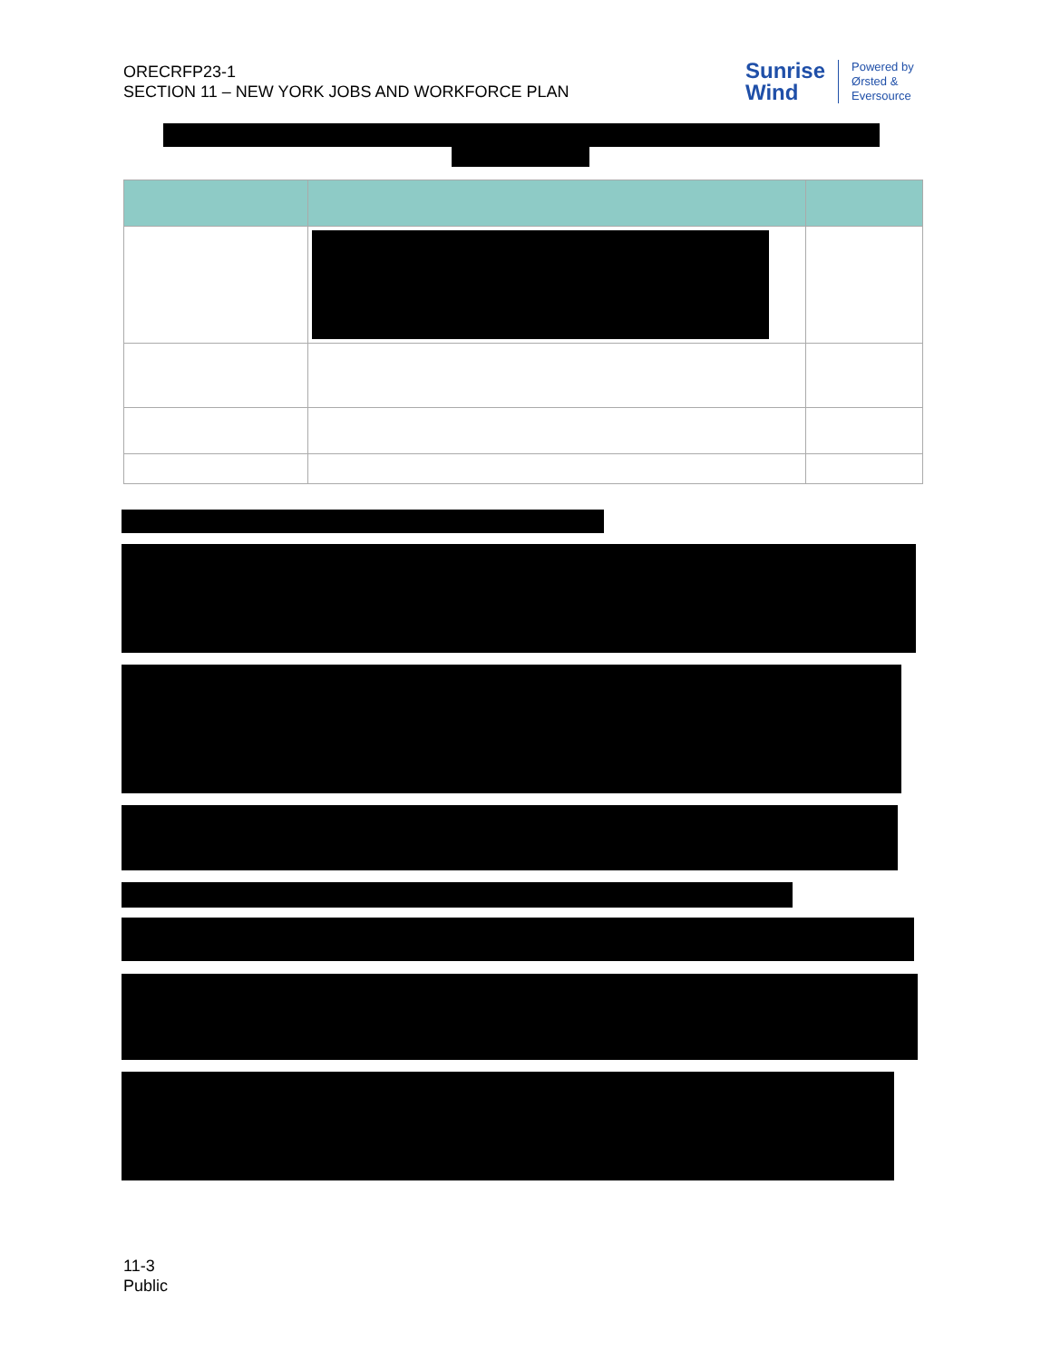ORECRFP23-1
SECTION 11 – NEW YORK JOBS AND WORKFORCE PLAN
Sunrise
Wind
Powered by
Ørsted &
Eversource
11-3
Public